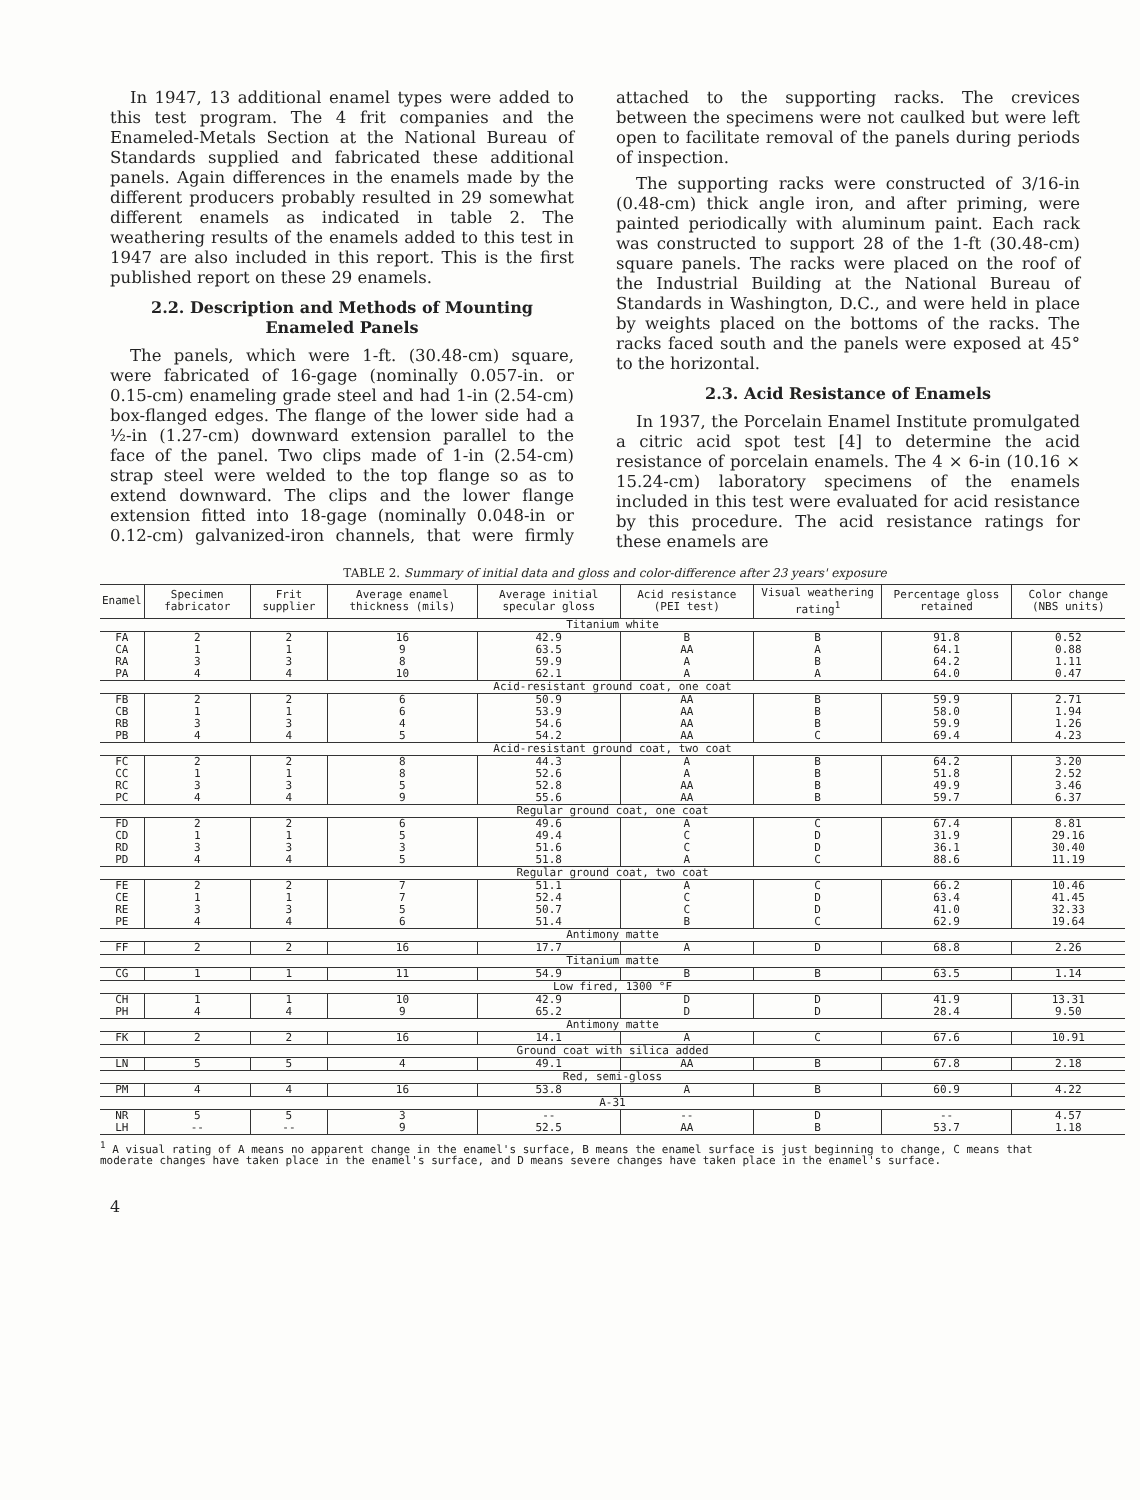In 1947, 13 additional enamel types were added to this test program. The 4 frit companies and the Enameled-Metals Section at the National Bureau of Standards supplied and fabricated these additional panels. Again differences in the enamels made by the different producers probably resulted in 29 somewhat different enamels as indicated in table 2. The weathering results of the enamels added to this test in 1947 are also included in this report. This is the first published report on these 29 enamels.
2.2. Description and Methods of Mounting Enameled Panels
The panels, which were 1-ft. (30.48-cm) square, were fabricated of 16-gage (nominally 0.057-in. or 0.15-cm) enameling grade steel and had 1-in (2.54-cm) box-flanged edges. The flange of the lower side had a ½-in (1.27-cm) downward extension parallel to the face of the panel. Two clips made of 1-in (2.54-cm) strap steel were welded to the top flange so as to extend downward. The clips and the lower flange extension fitted into 18-gage (nominally 0.048-in or 0.12-cm) galvanized-iron channels, that were firmly attached to the supporting racks. The crevices between the specimens were not caulked but were left open to facilitate removal of the panels during periods of inspection.
The supporting racks were constructed of 3/16-in (0.48-cm) thick angle iron, and after priming, were painted periodically with aluminum paint. Each rack was constructed to support 28 of the 1-ft (30.48-cm) square panels. The racks were placed on the roof of the Industrial Building at the National Bureau of Standards in Washington, D.C., and were held in place by weights placed on the bottoms of the racks. The racks faced south and the panels were exposed at 45° to the horizontal.
2.3. Acid Resistance of Enamels
In 1937, the Porcelain Enamel Institute promulgated a citric acid spot test [4] to determine the acid resistance of porcelain enamels. The 4 × 6-in (10.16 × 15.24-cm) laboratory specimens of the enamels included in this test were evaluated for acid resistance by this procedure. The acid resistance ratings for these enamels are
TABLE 2. Summary of initial data and gloss and color-difference after 23 years' exposure
| Enamel | Specimen fabricator | Frit supplier | Average enamel thickness (mils) | Average initial specular gloss | Acid resistance (PEI test) | Visual weathering rating<sup>1</sup> | Percentage gloss retained | Color change (NBS units) |
| --- | --- | --- | --- | --- | --- | --- | --- | --- |
| Titanium white | | | | | | | | |
| FA CA RA PA | 2 1 3 4 | 2 1 3 4 | 16 9 8 10 | 42.9 63.5 59.9 62.1 | B AA A A | B A B A | 91.8 64.1 64.2 64.0 | 0.52 0.88 1.11 0.47 |
| Acid-resistant ground coat, one coat | | | | | | | | |
| FB CB RB PB | 2 1 3 4 | 2 1 3 4 | 6 6 4 5 | 50.9 53.9 54.6 54.2 | AA AA AA AA | B B B C | 59.9 58.0 59.9 69.4 | 2.71 1.94 1.26 4.23 |
| Acid-resistant ground coat, two coat | | | | | | | | |
| FC CC RC PC | 2 1 3 4 | 2 1 3 4 | 8 8 5 9 | 44.3 52.6 52.8 55.6 | A A AA AA | B B B B | 64.2 51.8 49.9 59.7 | 3.20 2.52 3.46 6.37 |
| Regular ground coat, one coat | | | | | | | | |
| FD CD RD PD | 2 1 3 4 | 2 1 3 4 | 6 5 3 5 | 49.6 49.4 51.6 51.8 | A C C A | C D D C | 67.4 31.9 36.1 88.6 | 8.81 29.16 30.40 11.19 |
| Regular ground coat, two coat | | | | | | | | |
| FE CE RE PE | 2 1 3 4 | 2 1 3 4 | 7 7 5 6 | 51.1 52.4 50.7 51.4 | A C C B | C D D C | 66.2 63.4 41.0 62.9 | 10.46 41.45 32.33 19.64 |
| Antimony matte | | | | | | | | |
| FF | 2 | 2 | 16 | 17.7 | A | D | 68.8 | 2.26 |
| Titanium matte | | | | | | | | |
| CG | 1 | 1 | 11 | 54.9 | B | B | 63.5 | 1.14 |
| Low fired, 1300 °F | | | | | | | | |
| CH PH | 1 4 | 1 4 | 10 9 | 42.9 65.2 | D D | D D | 41.9 28.4 | 13.31 9.50 |
| Antimony matte | | | | | | | | |
| FK | 2 | 2 | 16 | 14.1 | A | C | 67.6 | 10.91 |
| Ground coat with silica added | | | | | | | | |
| LN | 5 | 5 | 4 | 49.1 | AA | B | 67.8 | 2.18 |
| Red, semi-gloss | | | | | | | | |
| PM | 4 | 4 | 16 | 53.8 | A | B | 60.9 | 4.22 |
| A-31 | | | | | | | | |
| NR LH | 5 -- | 5 -- | 3 9 | -- 52.5 | -- AA | D B | -- 53.7 | 4.57 1.18 |
<sup>1</sup> A visual rating of A means no apparent change in the enamel's surface, B means the enamel surface is just beginning to change, C means that moderate changes have taken place in the enamel's surface, and D means severe changes have taken place in the enamel's surface.
4